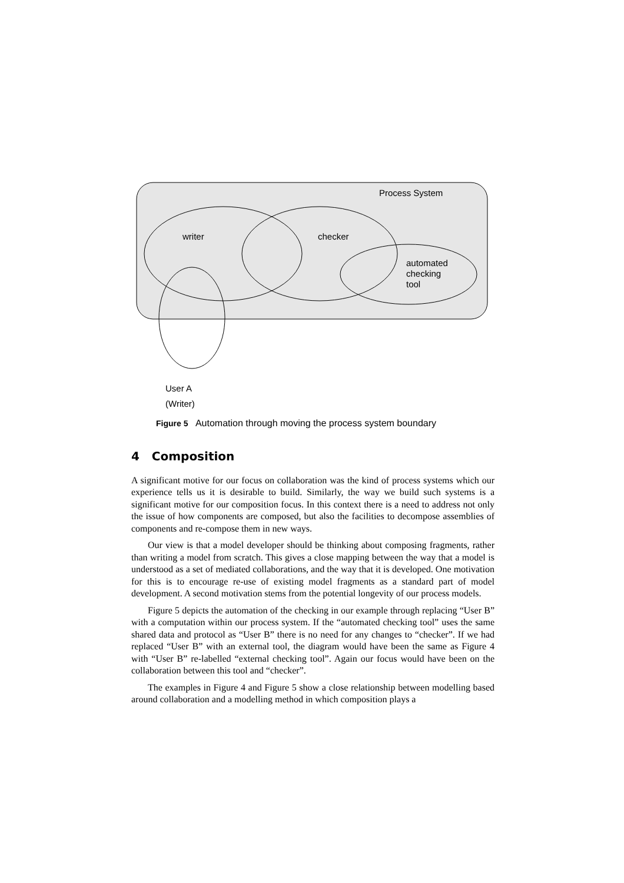Process System
writer checker
automated
checking
tool
User A
(Writer)
Figure 5 Automation through moving the process system boundary
4 Composition
A significant motive for our focus on collaboration was the kind of process systems which our experience tells us it is desirable to build. Similarly, the way we build such systems is a significant motive for our composition focus. In this context there is a need to address not only the issue of how components are composed, but also the facilities to decompose assemblies of components and re-compose them in new ways.
Our view is that a model developer should be thinking about composing fragments, rather than writing a model from scratch. This gives a close mapping between the way that a model is understood as a set of mediated collaborations, and the way that it is developed. One motivation for this is to encourage re-use of existing model fragments as a standard part of model development. A second motivation stems from the potential longevity of our process models.
Figure 5 depicts the automation of the checking in our example through replacing “User B” with a computation within our process system. If the “automated checking tool” uses the same shared data and protocol as “User B” there is no need for any changes to “checker”. If we had replaced “User B” with an external tool, the diagram would have been the same as Figure 4 with “User B” re-labelled “external checking tool”. Again our focus would have been on the collaboration between this tool and “checker”.
The examples in Figure 4 and Figure 5 show a close relationship between modelling based around collaboration and a modelling method in which composition plays a